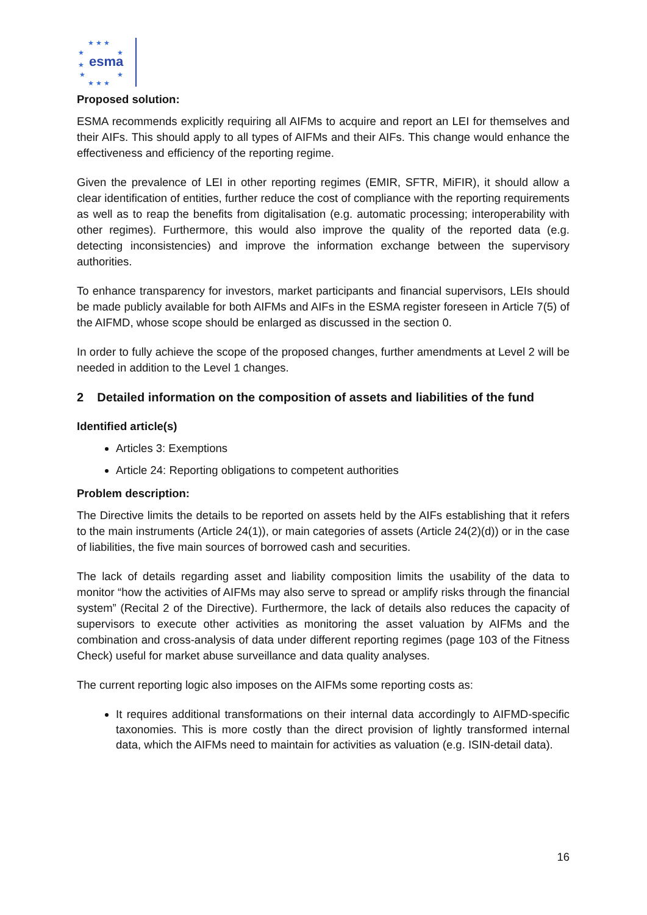★ ★ ★
★
★
★
★
★
★ ★ ★
esma
Proposed solution:
ESMA recommends explicitly requiring all AIFMs to acquire and report an LEI for themselves and their AIFs. This should apply to all types of AIFMs and their AIFs. This change would enhance the effectiveness and efficiency of the reporting regime.
Given the prevalence of LEI in other reporting regimes (EMIR, SFTR, MiFIR), it should allow a clear identification of entities, further reduce the cost of compliance with the reporting requirements as well as to reap the benefits from digitalisation (e.g. automatic processing; interoperability with other regimes). Furthermore, this would also improve the quality of the reported data (e.g. detecting inconsistencies) and improve the information exchange between the supervisory authorities.
To enhance transparency for investors, market participants and financial supervisors, LEIs should be made publicly available for both AIFMs and AIFs in the ESMA register foreseen in Article 7(5) of the AIFMD, whose scope should be enlarged as discussed in the section 0.
In order to fully achieve the scope of the proposed changes, further amendments at Level 2 will be needed in addition to the Level 1 changes.
2 Detailed information on the composition of assets and liabilities of the fund
Identified article(s)
Articles 3: Exemptions
Article 24: Reporting obligations to competent authorities
Problem description:
The Directive limits the details to be reported on assets held by the AIFs establishing that it refers to the main instruments (Article 24(1)), or main categories of assets (Article 24(2)(d)) or in the case of liabilities, the five main sources of borrowed cash and securities.
The lack of details regarding asset and liability composition limits the usability of the data to monitor “how the activities of AIFMs may also serve to spread or amplify risks through the financial system” (Recital 2 of the Directive). Furthermore, the lack of details also reduces the capacity of supervisors to execute other activities as monitoring the asset valuation by AIFMs and the combination and cross-analysis of data under different reporting regimes (page 103 of the Fitness Check) useful for market abuse surveillance and data quality analyses.
The current reporting logic also imposes on the AIFMs some reporting costs as:
It requires additional transformations on their internal data accordingly to AIFMD-specific taxonomies. This is more costly than the direct provision of lightly transformed internal data, which the AIFMs need to maintain for activities as valuation (e.g. ISIN-detail data).
16